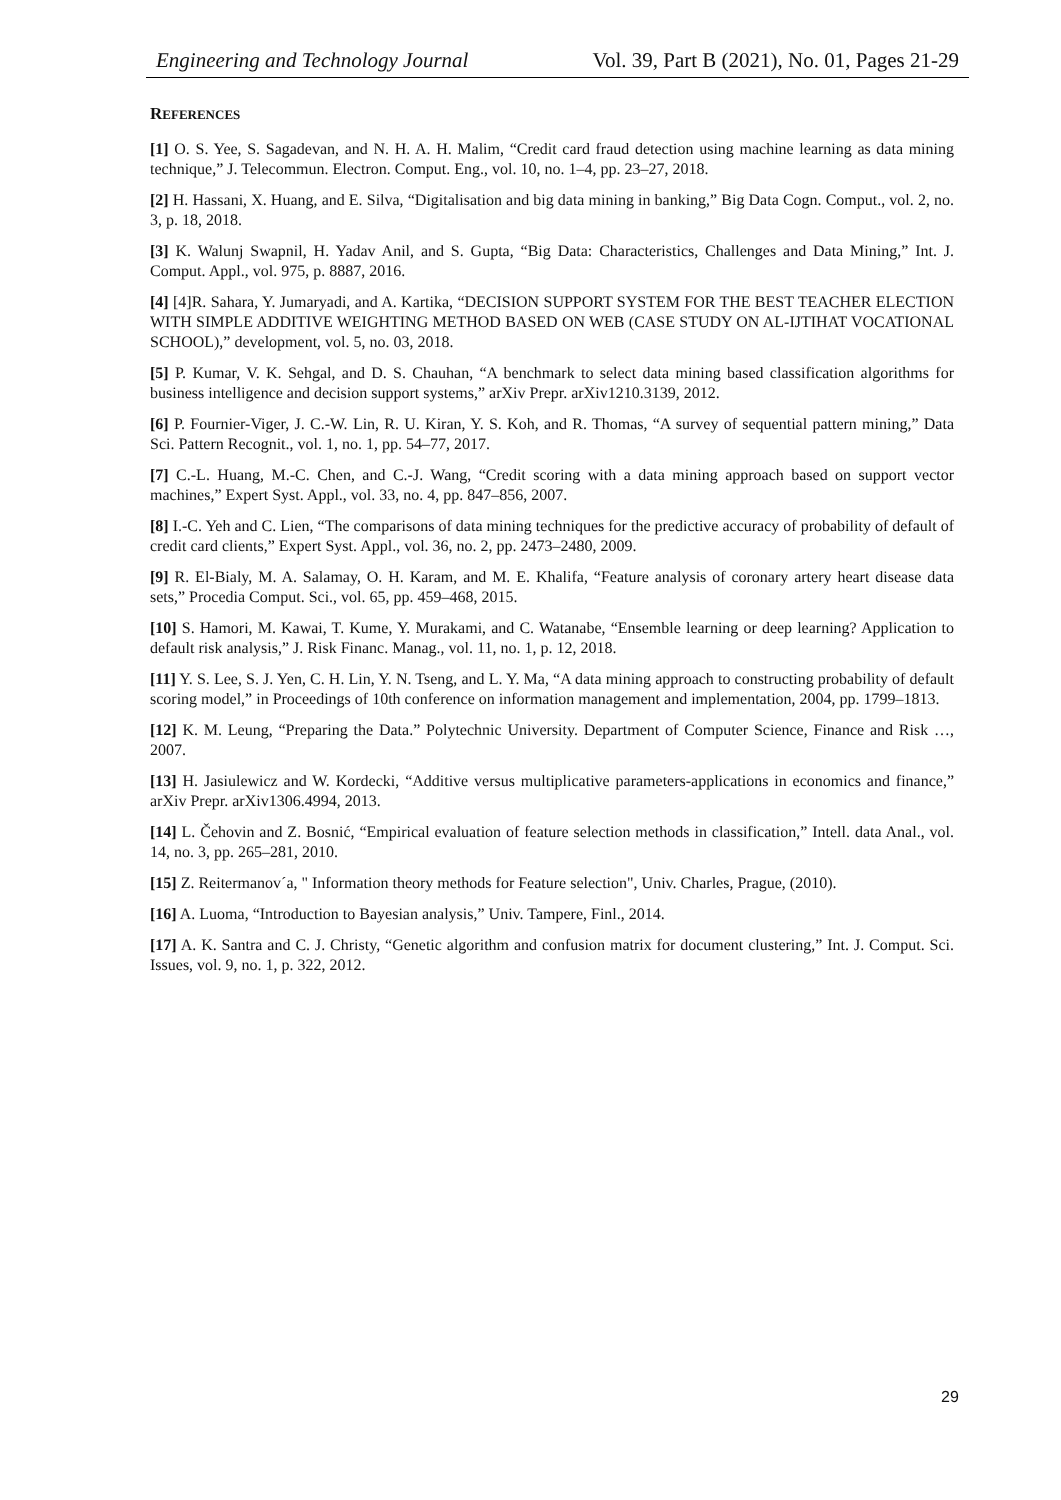Engineering and Technology Journal Vol. 39, Part B (2021), No. 01, Pages 21-29
REFERENCES
[1] O. S. Yee, S. Sagadevan, and N. H. A. H. Malim, “Credit card fraud detection using machine learning as data mining technique,” J. Telecommun. Electron. Comput. Eng., vol. 10, no. 1–4, pp. 23–27, 2018.
[2] H. Hassani, X. Huang, and E. Silva, “Digitalisation and big data mining in banking,” Big Data Cogn. Comput., vol. 2, no. 3, p. 18, 2018.
[3] K. Walunj Swapnil, H. Yadav Anil, and S. Gupta, “Big Data: Characteristics, Challenges and Data Mining,” Int. J. Comput. Appl., vol. 975, p. 8887, 2016.
[4] [4]R. Sahara, Y. Jumaryadi, and A. Kartika, “DECISION SUPPORT SYSTEM FOR THE BEST TEACHER ELECTION WITH SIMPLE ADDITIVE WEIGHTING METHOD BASED ON WEB (CASE STUDY ON AL-IJTIHAT VOCATIONAL SCHOOL),” development, vol. 5, no. 03, 2018.
[5] P. Kumar, V. K. Sehgal, and D. S. Chauhan, “A benchmark to select data mining based classification algorithms for business intelligence and decision support systems,” arXiv Prepr. arXiv1210.3139, 2012.
[6] P. Fournier-Viger, J. C.-W. Lin, R. U. Kiran, Y. S. Koh, and R. Thomas, “A survey of sequential pattern mining,” Data Sci. Pattern Recognit., vol. 1, no. 1, pp. 54–77, 2017.
[7] C.-L. Huang, M.-C. Chen, and C.-J. Wang, “Credit scoring with a data mining approach based on support vector machines,” Expert Syst. Appl., vol. 33, no. 4, pp. 847–856, 2007.
[8] I.-C. Yeh and C. Lien, “The comparisons of data mining techniques for the predictive accuracy of probability of default of credit card clients,” Expert Syst. Appl., vol. 36, no. 2, pp. 2473–2480, 2009.
[9] R. El-Bialy, M. A. Salamay, O. H. Karam, and M. E. Khalifa, “Feature analysis of coronary artery heart disease data sets,” Procedia Comput. Sci., vol. 65, pp. 459–468, 2015.
[10] S. Hamori, M. Kawai, T. Kume, Y. Murakami, and C. Watanabe, “Ensemble learning or deep learning? Application to default risk analysis,” J. Risk Financ. Manag., vol. 11, no. 1, p. 12, 2018.
[11] Y. S. Lee, S. J. Yen, C. H. Lin, Y. N. Tseng, and L. Y. Ma, “A data mining approach to constructing probability of default scoring model,” in Proceedings of 10th conference on information management and implementation, 2004, pp. 1799–1813.
[12] K. M. Leung, “Preparing the Data.” Polytechnic University. Department of Computer Science, Finance and Risk …, 2007.
[13] H. Jasiulewicz and W. Kordecki, “Additive versus multiplicative parameters-applications in economics and finance,” arXiv Prepr. arXiv1306.4994, 2013.
[14] L. Čehovin and Z. Bosnić, “Empirical evaluation of feature selection methods in classification,” Intell. data Anal., vol. 14, no. 3, pp. 265–281, 2010.
[15] Z. Reitermanov´a, " Information theory methods for Feature selection", Univ. Charles, Prague, (2010).
[16] A. Luoma, “Introduction to Bayesian analysis,” Univ. Tampere, Finl., 2014.
[17] A. K. Santra and C. J. Christy, “Genetic algorithm and confusion matrix for document clustering,” Int. J. Comput. Sci. Issues, vol. 9, no. 1, p. 322, 2012.
29